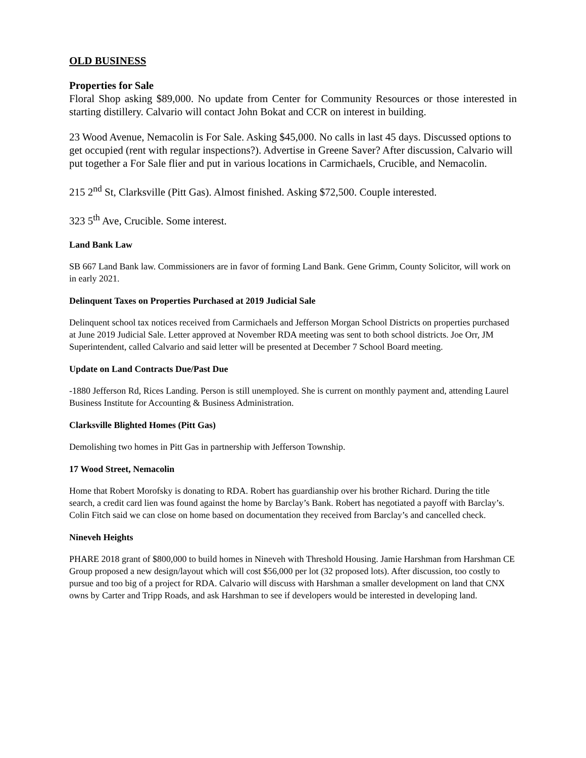OLD BUSINESS
Properties for Sale
Floral Shop asking $89,000. No update from Center for Community Resources or those interested in starting distillery. Calvario will contact John Bokat and CCR on interest in building.
23 Wood Avenue, Nemacolin is For Sale. Asking $45,000. No calls in last 45 days. Discussed options to get occupied (rent with regular inspections?). Advertise in Greene Saver? After discussion, Calvario will put together a For Sale flier and put in various locations in Carmichaels, Crucible, and Nemacolin.
215 2<sup>nd</sup> St, Clarksville (Pitt Gas). Almost finished. Asking $72,500. Couple interested.
323 5<sup>th</sup> Ave, Crucible. Some interest.
Land Bank Law
SB 667 Land Bank law. Commissioners are in favor of forming Land Bank. Gene Grimm, County Solicitor, will work on in early 2021.
Delinquent Taxes on Properties Purchased at 2019 Judicial Sale
Delinquent school tax notices received from Carmichaels and Jefferson Morgan School Districts on properties purchased at June 2019 Judicial Sale. Letter approved at November RDA meeting was sent to both school districts. Joe Orr, JM Superintendent, called Calvario and said letter will be presented at December 7 School Board meeting.
Update on Land Contracts Due/Past Due
-1880 Jefferson Rd, Rices Landing. Person is still unemployed. She is current on monthly payment and, attending Laurel Business Institute for Accounting & Business Administration.
Clarksville Blighted Homes (Pitt Gas)
Demolishing two homes in Pitt Gas in partnership with Jefferson Township.
17 Wood Street, Nemacolin
Home that Robert Morofsky is donating to RDA. Robert has guardianship over his brother Richard. During the title search, a credit card lien was found against the home by Barclay’s Bank. Robert has negotiated a payoff with Barclay’s. Colin Fitch said we can close on home based on documentation they received from Barclay’s and cancelled check.
Nineveh Heights
PHARE 2018 grant of $800,000 to build homes in Nineveh with Threshold Housing. Jamie Harshman from Harshman CE Group proposed a new design/layout which will cost $56,000 per lot (32 proposed lots). After discussion, too costly to pursue and too big of a project for RDA. Calvario will discuss with Harshman a smaller development on land that CNX owns by Carter and Tripp Roads, and ask Harshman to see if developers would be interested in developing land.